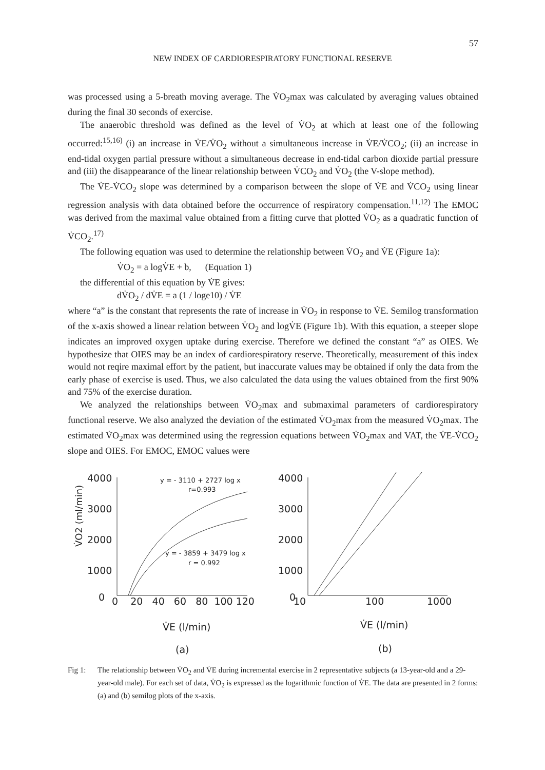57
NEW INDEX OF CARDIORESPIRATORY FUNCTIONAL RESERVE
was processed using a 5-breath moving average. The V̇O<sub>2</sub>max was calculated by averaging values obtained during the final 30 seconds of exercise.
The anaerobic threshold was defined as the level of V̇O<sub>2</sub> at which at least one of the following occurred:<sup>15,16)</sup> (i) an increase in V̇E/V̇O<sub>2</sub> without a simultaneous increase in V̇E/V̇CO<sub>2</sub>; (ii) an increase in end-tidal oxygen partial pressure without a simultaneous decrease in end-tidal carbon dioxide partial pressure and (iii) the disappearance of the linear relationship between V̇CO<sub>2</sub> and V̇O<sub>2</sub> (the V-slope method).
The V̇E-V̇CO<sub>2</sub> slope was determined by a comparison between the slope of V̇E and V̇CO<sub>2</sub> using linear regression analysis with data obtained before the occurrence of respiratory compensation.<sup>11,12)</sup> The EMOC was derived from the maximal value obtained from a fitting curve that plotted V̇O<sub>2</sub> as a quadratic function of V̇CO<sub>2</sub>.<sup>17)</sup>
The following equation was used to determine the relationship between V̇O<sub>2</sub> and V̇E (Figure 1a):
V̇O<sub>2</sub> = a logV̇E + b, (Equation 1)
the differential of this equation by V̇E gives:
dV̇O<sub>2</sub> / dV̇E = a (1 / loge10) / V̇E
where “a” is the constant that represents the rate of increase in V̇O<sub>2</sub> in response to V̇E. Semilog transformation of the x-axis showed a linear relation between V̇O<sub>2</sub> and logV̇E (Figure 1b). With this equation, a steeper slope indicates an improved oxygen uptake during exercise. Therefore we defined the constant “a” as OIES. We hypothesize that OIES may be an index of cardiorespiratory reserve. Theoretically, measurement of this index would not reqire maximal effort by the patient, but inaccurate values may be obtained if only the data from the early phase of exercise is used. Thus, we also calculated the data using the values obtained from the first 90% and 75% of the exercise duration.
We analyzed the relationships between V̇O<sub>2</sub>max and submaximal parameters of cardiorespiratory functional reserve. We also analyzed the deviation of the estimated V̇O<sub>2</sub>max from the measured V̇O<sub>2</sub>max. The estimated V̇O<sub>2</sub>max was determined using the regression equations between V̇O<sub>2</sub>max and VAT, the V̇E-V̇CO<sub>2</sub> slope and OIES. For EMOC, EMOC values were
V̇O2 (ml/min)
4000
3000
2000
1000
0
y = - 3110 + 2727 log x
r=0.993
y = - 3859 + 3479 log x
r = 0.992
0 20 40 60 80 100 120
V̇E (l/min)
(a)
4000
3000
2000
1000
0
10
100
1000
V̇E (l/min)
(b)
Fig 1: The relationship between V̇O<sub>2</sub> and V̇E during incremental exercise in 2 representative subjects (a 13-year-old and a 29-year-old male). For each set of data, V̇O<sub>2</sub> is expressed as the logarithmic function of V̇E. The data are presented in 2 forms: (a) and (b) semilog plots of the x-axis.